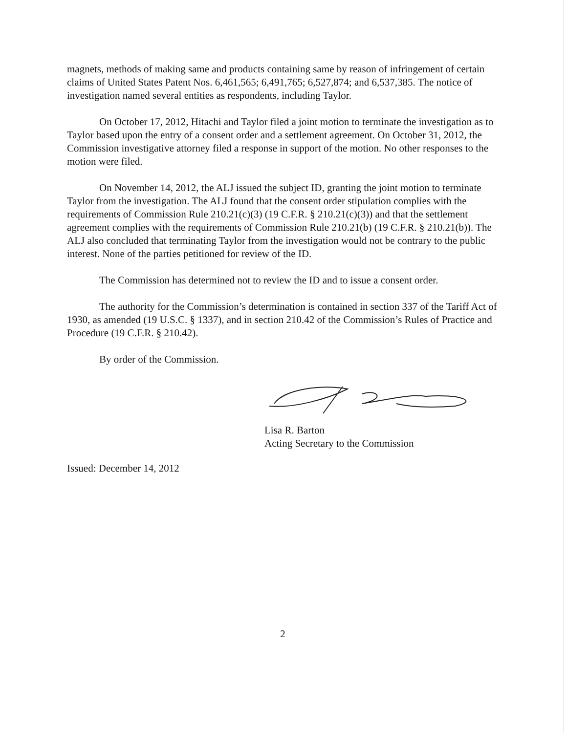magnets, methods of making same and products containing same by reason of infringement of certain claims of United States Patent Nos. 6,461,565; 6,491,765; 6,527,874; and 6,537,385. The notice of investigation named several entities as respondents, including Taylor.
On October 17, 2012, Hitachi and Taylor filed a joint motion to terminate the investigation as to Taylor based upon the entry of a consent order and a settlement agreement. On October 31, 2012, the Commission investigative attorney filed a response in support of the motion. No other responses to the motion were filed.
On November 14, 2012, the ALJ issued the subject ID, granting the joint motion to terminate Taylor from the investigation. The ALJ found that the consent order stipulation complies with the requirements of Commission Rule 210.21(c)(3) (19 C.F.R. § 210.21(c)(3)) and that the settlement agreement complies with the requirements of Commission Rule 210.21(b) (19 C.F.R. § 210.21(b)). The ALJ also concluded that terminating Taylor from the investigation would not be contrary to the public interest. None of the parties petitioned for review of the ID.
The Commission has determined not to review the ID and to issue a consent order.
The authority for the Commission’s determination is contained in section 337 of the Tariff Act of 1930, as amended (19 U.S.C. § 1337), and in section 210.42 of the Commission’s Rules of Practice and Procedure (19 C.F.R. § 210.42).
By order of the Commission.
Lisa R. Barton
Acting Secretary to the Commission
Issued: December 14, 2012
2